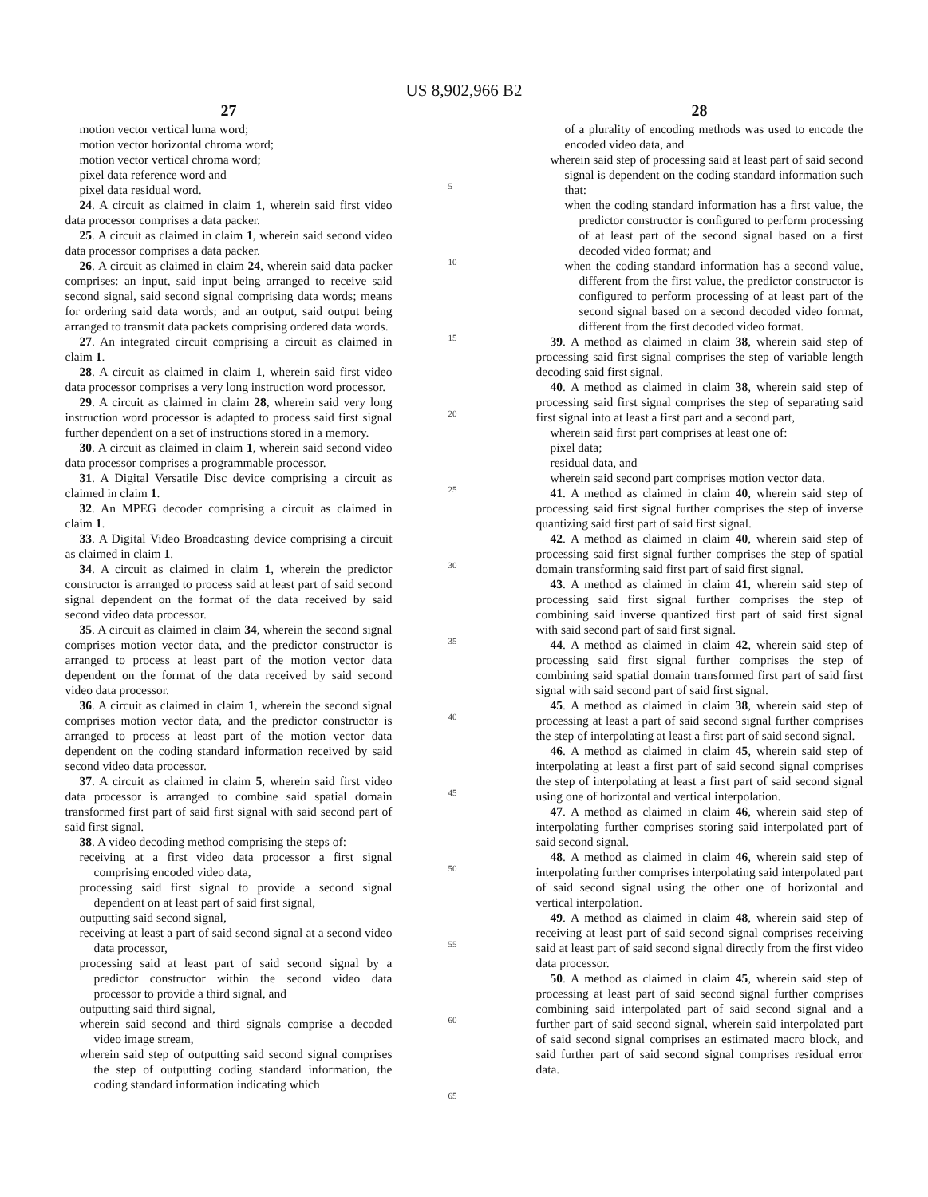US 8,902,966 B2
27
motion vector vertical luma word;
motion vector horizontal chroma word;
motion vector vertical chroma word;
pixel data reference word and
pixel data residual word.
24. A circuit as claimed in claim 1, wherein said first video data processor comprises a data packer.
25. A circuit as claimed in claim 1, wherein said second video data processor comprises a data packer.
26. A circuit as claimed in claim 24, wherein said data packer comprises: an input, said input being arranged to receive said second signal, said second signal comprising data words; means for ordering said data words; and an output, said output being arranged to transmit data packets comprising ordered data words.
27. An integrated circuit comprising a circuit as claimed in claim 1.
28. A circuit as claimed in claim 1, wherein said first video data processor comprises a very long instruction word processor.
29. A circuit as claimed in claim 28, wherein said very long instruction word processor is adapted to process said first signal further dependent on a set of instructions stored in a memory.
30. A circuit as claimed in claim 1, wherein said second video data processor comprises a programmable processor.
31. A Digital Versatile Disc device comprising a circuit as claimed in claim 1.
32. An MPEG decoder comprising a circuit as claimed in claim 1.
33. A Digital Video Broadcasting device comprising a circuit as claimed in claim 1.
34. A circuit as claimed in claim 1, wherein the predictor constructor is arranged to process said at least part of said second signal dependent on the format of the data received by said second video data processor.
35. A circuit as claimed in claim 34, wherein the second signal comprises motion vector data, and the predictor constructor is arranged to process at least part of the motion vector data dependent on the format of the data received by said second video data processor.
36. A circuit as claimed in claim 1, wherein the second signal comprises motion vector data, and the predictor constructor is arranged to process at least part of the motion vector data dependent on the coding standard information received by said second video data processor.
37. A circuit as claimed in claim 5, wherein said first video data processor is arranged to combine said spatial domain transformed first part of said first signal with said second part of said first signal.
38. A video decoding method comprising the steps of:
receiving at a first video data processor a first signal comprising encoded video data,
processing said first signal to provide a second signal dependent on at least part of said first signal,
outputting said second signal,
receiving at least a part of said second signal at a second video data processor,
processing said at least part of said second signal by a predictor constructor within the second video data processor to provide a third signal, and
outputting said third signal,
wherein said second and third signals comprise a decoded video image stream,
wherein said step of outputting said second signal comprises the step of outputting coding standard information, the coding standard information indicating which
5
10
15
20
25
30
35
40
45
50
55
60
65
28
of a plurality of encoding methods was used to encode the encoded video data, and
wherein said step of processing said at least part of said second signal is dependent on the coding standard information such that:
when the coding standard information has a first value, the predictor constructor is configured to perform processing of at least part of the second signal based on a first decoded video format; and
when the coding standard information has a second value, different from the first value, the predictor constructor is configured to perform processing of at least part of the second signal based on a second decoded video format, different from the first decoded video format.
39. A method as claimed in claim 38, wherein said step of processing said first signal comprises the step of variable length decoding said first signal.
40. A method as claimed in claim 38, wherein said step of processing said first signal comprises the step of separating said first signal into at least a first part and a second part,
wherein said first part comprises at least one of:
pixel data;
residual data, and
wherein said second part comprises motion vector data.
41. A method as claimed in claim 40, wherein said step of processing said first signal further comprises the step of inverse quantizing said first part of said first signal.
42. A method as claimed in claim 40, wherein said step of processing said first signal further comprises the step of spatial domain transforming said first part of said first signal.
43. A method as claimed in claim 41, wherein said step of processing said first signal further comprises the step of combining said inverse quantized first part of said first signal with said second part of said first signal.
44. A method as claimed in claim 42, wherein said step of processing said first signal further comprises the step of combining said spatial domain transformed first part of said first signal with said second part of said first signal.
45. A method as claimed in claim 38, wherein said step of processing at least a part of said second signal further comprises the step of interpolating at least a first part of said second signal.
46. A method as claimed in claim 45, wherein said step of interpolating at least a first part of said second signal comprises the step of interpolating at least a first part of said second signal using one of horizontal and vertical interpolation.
47. A method as claimed in claim 46, wherein said step of interpolating further comprises storing said interpolated part of said second signal.
48. A method as claimed in claim 46, wherein said step of interpolating further comprises interpolating said interpolated part of said second signal using the other one of horizontal and vertical interpolation.
49. A method as claimed in claim 48, wherein said step of receiving at least part of said second signal comprises receiving said at least part of said second signal directly from the first video data processor.
50. A method as claimed in claim 45, wherein said step of processing at least part of said second signal further comprises combining said interpolated part of said second signal and a further part of said second signal, wherein said interpolated part of said second signal comprises an estimated macro block, and said further part of said second signal comprises residual error data.